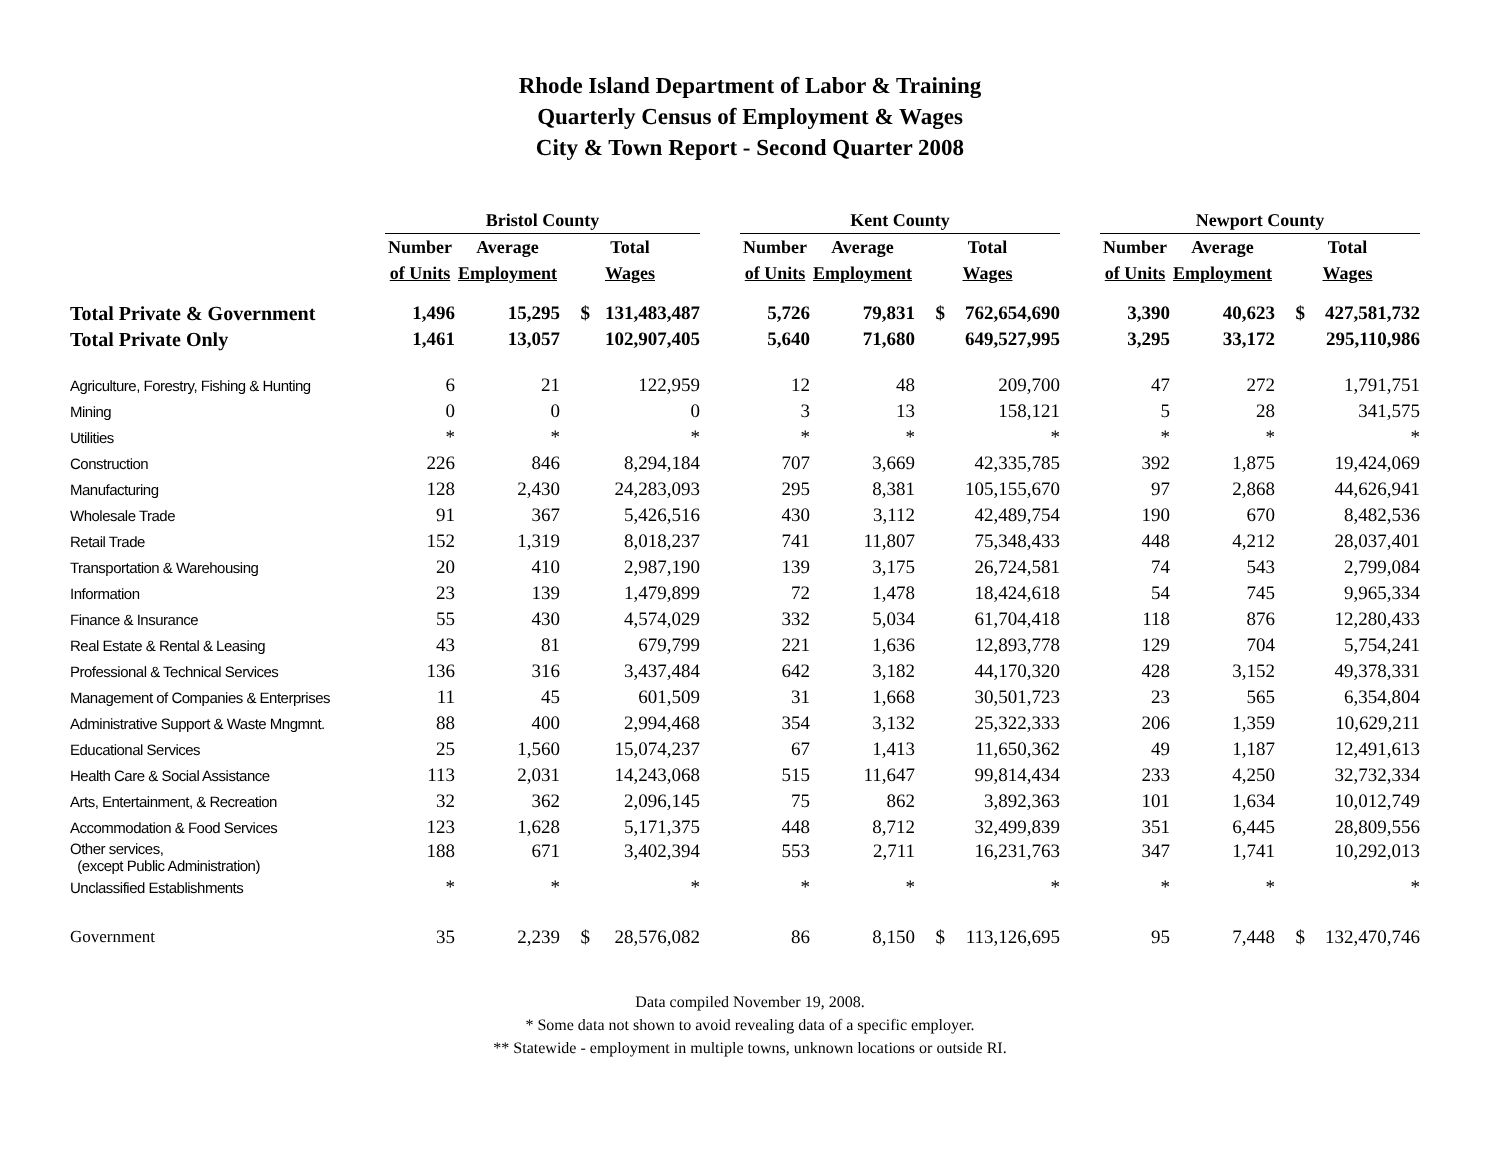Rhode Island Department of Labor & Training
Quarterly Census of Employment & Wages
City & Town Report - Second Quarter 2008
| | Bristol County | | | | | Kent County | | | | | Newport County | | | |
| --- | --- | --- | --- | --- | --- | --- | --- | --- | --- | --- | --- | --- | --- | --- |
| | Number | Average | Total | | | Number | Average | Total | | | Number | Average | Total | |
| | of Units | Employment | Wages | | | of Units | Employment | Wages | | | of Units | Employment | Wages | |
| Total Private & Government | 1,496 | 15,295 | $ | 131,483,487 | | 5,726 | 79,831 | $ | 762,654,690 | | 3,390 | 40,623 | $ | 427,581,732 |
| Total Private Only | 1,461 | 13,057 | | 102,907,405 | | 5,640 | 71,680 | | 649,527,995 | | 3,295 | 33,172 | | 295,110,986 |
| Agriculture, Forestry, Fishing & Hunting | 6 | 21 | | 122,959 | | 12 | 48 | | 209,700 | | 47 | 272 | | 1,791,751 |
| Mining | 0 | 0 | | 0 | | 3 | 13 | | 158,121 | | 5 | 28 | | 341,575 |
| Utilities | * | * | | * | | * | * | | * | | * | * | | * |
| Construction | 226 | 846 | | 8,294,184 | | 707 | 3,669 | | 42,335,785 | | 392 | 1,875 | | 19,424,069 |
| Manufacturing | 128 | 2,430 | | 24,283,093 | | 295 | 8,381 | | 105,155,670 | | 97 | 2,868 | | 44,626,941 |
| Wholesale Trade | 91 | 367 | | 5,426,516 | | 430 | 3,112 | | 42,489,754 | | 190 | 670 | | 8,482,536 |
| Retail Trade | 152 | 1,319 | | 8,018,237 | | 741 | 11,807 | | 75,348,433 | | 448 | 4,212 | | 28,037,401 |
| Transportation & Warehousing | 20 | 410 | | 2,987,190 | | 139 | 3,175 | | 26,724,581 | | 74 | 543 | | 2,799,084 |
| Information | 23 | 139 | | 1,479,899 | | 72 | 1,478 | | 18,424,618 | | 54 | 745 | | 9,965,334 |
| Finance & Insurance | 55 | 430 | | 4,574,029 | | 332 | 5,034 | | 61,704,418 | | 118 | 876 | | 12,280,433 |
| Real Estate & Rental & Leasing | 43 | 81 | | 679,799 | | 221 | 1,636 | | 12,893,778 | | 129 | 704 | | 5,754,241 |
| Professional & Technical Services | 136 | 316 | | 3,437,484 | | 642 | 3,182 | | 44,170,320 | | 428 | 3,152 | | 49,378,331 |
| Management of Companies & Enterprises | 11 | 45 | | 601,509 | | 31 | 1,668 | | 30,501,723 | | 23 | 565 | | 6,354,804 |
| Administrative Support & Waste Mngmnt. | 88 | 400 | | 2,994,468 | | 354 | 3,132 | | 25,322,333 | | 206 | 1,359 | | 10,629,211 |
| Educational Services | 25 | 1,560 | | 15,074,237 | | 67 | 1,413 | | 11,650,362 | | 49 | 1,187 | | 12,491,613 |
| Health Care & Social Assistance | 113 | 2,031 | | 14,243,068 | | 515 | 11,647 | | 99,814,434 | | 233 | 4,250 | | 32,732,334 |
| Arts, Entertainment, & Recreation | 32 | 362 | | 2,096,145 | | 75 | 862 | | 3,892,363 | | 101 | 1,634 | | 10,012,749 |
| Accommodation & Food Services | 123 | 1,628 | | 5,171,375 | | 448 | 8,712 | | 32,499,839 | | 351 | 6,445 | | 28,809,556 |
| Other services, (except Public Administration) | 188 | 671 | | 3,402,394 | | 553 | 2,711 | | 16,231,763 | | 347 | 1,741 | | 10,292,013 |
| Unclassified Establishments | * | * | | * | | * | * | | * | | * | * | | * |
| Government | 35 | 2,239 | $ | 28,576,082 | | 86 | 8,150 | $ | 113,126,695 | | 95 | 7,448 | $ | 132,470,746 |
Data compiled November 19, 2008.
* Some data not shown to avoid revealing data of a specific employer.
** Statewide - employment in multiple towns, unknown locations or outside RI.